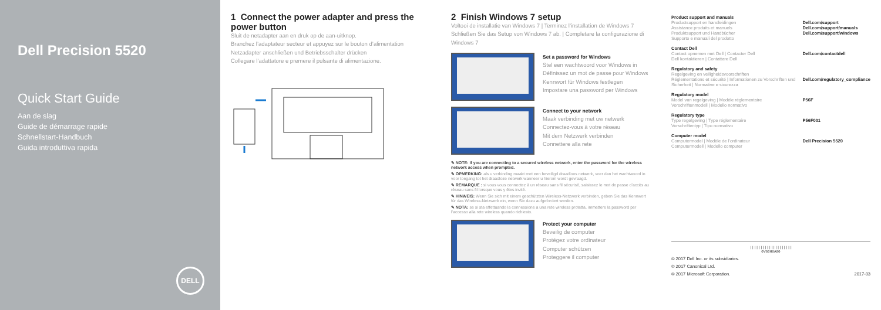Dell Precision 5520
Quick Start Guide
Aan de slag
Guide de démarrage rapide
Schnellstart-Handbuch
Guida introduttiva rapida
DELL
1 Connect the power adapter and press the power button
Sluit de netadapter aan en druk op de aan-uitknop.
Branchez l’adaptateur secteur et appuyez sur le bouton d’alimentation
Netzadapter anschließen und Betriebsschalter drücken
Collegare l’adattatore e premere il pulsante di alimentazione.
2 Finish Windows 7 setup
Voltooi de installatie van Windows 7 | Terminez l’installation de Windows 7
Schließen Sie das Setup von Windows 7 ab. | Completare la configurazione di Windows 7
Set a password for Windows
Stel een wachtwoord voor Windows in
Définissez un mot de passe pour Windows
Kennwort für Windows festlegen
Impostare una password per Windows
Connect to your network
Maak verbinding met uw netwerk
Connectez-vous à votre réseau
Mit dem Netzwerk verbinden
Connettere alla rete
✎ NOTE: If you are connecting to a secured wireless network, enter the password for the wireless network access when prompted.
✎ OPMERKING: als u verbinding maakt met een beveiligd draadloos netwerk, voer dan het wachtwoord in voor toegang tot het draadloze netwerk wanneer u hierom wordt gevraagd.
✎ REMARQUE : si vous vous connectez à un réseau sans fil sécurisé, saisissez le mot de passe d’accès au réseau sans fil lorsque vous y êtes invité.
✎ HINWEIS: Wenn Sie sich mit einem geschützten Wireless-Netzwerk verbinden, geben Sie das Kennwort für das Wireless-Netzwerk ein, wenn Sie dazu aufgefordert werden.
✎ NOTA: se si sta effettuando la connessione a una rete wireless protetta, immettere la password per l’accesso alla rete wireless quando richiesto.
Protect your computer
Beveilig de computer
Protégez votre ordinateur
Computer schützen
Proteggere il computer
| Product support and manuals Productsupport en handleidingen Assistance produits et manuels Produktsupport und Handbücher Supporto e manuali del prodotto | Dell.com/support Dell.com/support/manuals Dell.com/support/windows |
| Contact Dell Contact opnemen met Dell / Contacter Dell Dell kontaktieren / Contattare Dell | Dell.com/contactdell |
| Regulatory and safety Regelgeving en veiligheidsvoorschriften Réglementations et sécurité / Informationen zu Vorschriften und Sicherheit / Normative e sicurezza | Dell.com/regulatory_compliance |
| Regulatory model Model van regelgeving / Modèle réglementaire Vorschriftenmodell / Modello normativo | P56F |
| Regulatory type Type regelgeving / Type réglementaire Vorschriftentyp / Tipo normativo | P56F001 |
| Computer model Computermodel / Modèle de l’ordinateur Computermodell / Modello computer | Dell Precision 5520 |
||||||||||||||||||||
0V86H8A00
© 2017 Dell Inc. or its subsidiaries.
© 2017 Canonical Ltd.
© 2017 Microsoft Corporation. 2017-03